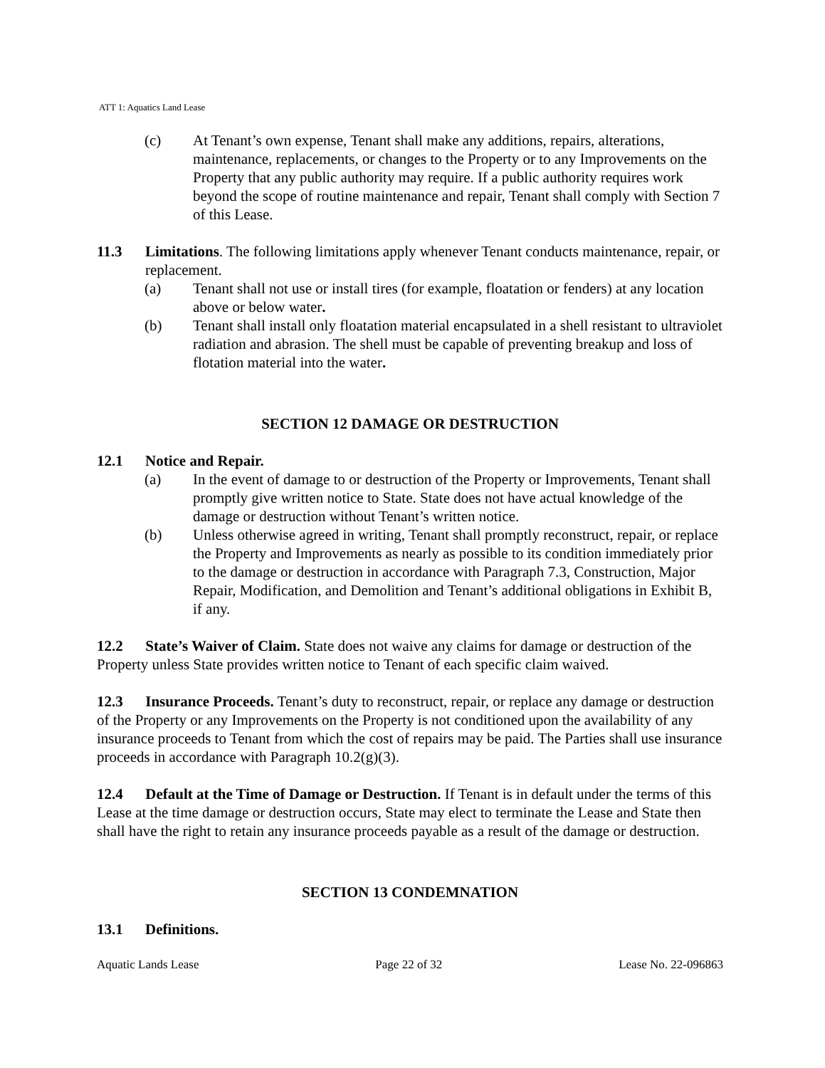ATT 1: Aquatics Land Lease
(c) At Tenant’s own expense, Tenant shall make any additions, repairs, alterations, maintenance, replacements, or changes to the Property or to any Improvements on the Property that any public authority may require. If a public authority requires work beyond the scope of routine maintenance and repair, Tenant shall comply with Section 7 of this Lease.
11.3 Limitations. The following limitations apply whenever Tenant conducts maintenance, repair, or replacement.
(a) Tenant shall not use or install tires (for example, floatation or fenders) at any location above or below water.
(b) Tenant shall install only floatation material encapsulated in a shell resistant to ultraviolet radiation and abrasion. The shell must be capable of preventing breakup and loss of flotation material into the water.
SECTION 12 DAMAGE OR DESTRUCTION
12.1 Notice and Repair.
(a) In the event of damage to or destruction of the Property or Improvements, Tenant shall promptly give written notice to State. State does not have actual knowledge of the damage or destruction without Tenant’s written notice.
(b) Unless otherwise agreed in writing, Tenant shall promptly reconstruct, repair, or replace the Property and Improvements as nearly as possible to its condition immediately prior to the damage or destruction in accordance with Paragraph 7.3, Construction, Major Repair, Modification, and Demolition and Tenant’s additional obligations in Exhibit B, if any.
12.2 State’s Waiver of Claim. State does not waive any claims for damage or destruction of the Property unless State provides written notice to Tenant of each specific claim waived.
12.3 Insurance Proceeds. Tenant’s duty to reconstruct, repair, or replace any damage or destruction of the Property or any Improvements on the Property is not conditioned upon the availability of any insurance proceeds to Tenant from which the cost of repairs may be paid. The Parties shall use insurance proceeds in accordance with Paragraph 10.2(g)(3).
12.4 Default at the Time of Damage or Destruction. If Tenant is in default under the terms of this Lease at the time damage or destruction occurs, State may elect to terminate the Lease and State then shall have the right to retain any insurance proceeds payable as a result of the damage or destruction.
SECTION 13 CONDEMNATION
13.1 Definitions.
Aquatic Lands Lease Page 22 of 32 Lease No. 22-096863